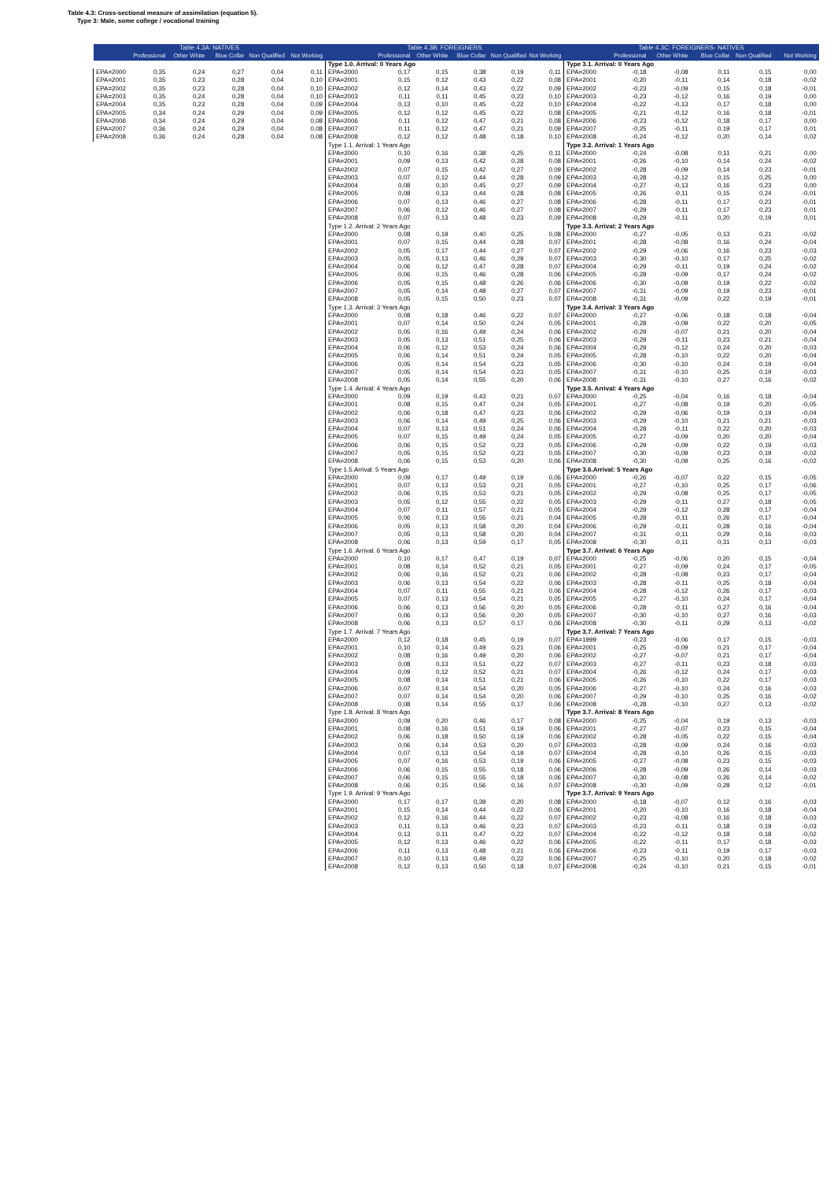Table 4.3: Cross-sectional measure of assimilation (equation 5).
Type 3: Male, some college / vocational training
| Table 4.3A: NATIVES | | | | | | Table 4.3B: FOREIGNERS | | | | | | Table 4.3C: FOREIGNERS- NATIVES | | | | | |
| --- | --- | --- | --- | --- | --- | --- | --- | --- | --- | --- | --- | --- | --- | --- | --- | --- | --- |
| | Professional | Other White | Blue Collar | Non Qualified | Not Working | | Professional | Other White | Blue Collar | Non Qualified | Not Working | | Professional | Other White | Blue Collar | Non Qualified | Not Working |
| | | | | | | Type 1.0. Arrival: 0 Years Ago | | | | | | Type 3.1. Arrival: 0 Years Ago | | | | | |
| EPA=2000 | 0,35 | 0,24 | 0,27 | 0,04 | 0,11 | EPA=2000 | 0,17 | 0,15 | 0,38 | 0,19 | 0,11 | EPA=2000 | -0,18 | -0,08 | 0,11 | 0,15 | 0,00 |
| EPA=2001 | 0,35 | 0,23 | 0,28 | 0,04 | 0,10 | EPA=2001 | 0,15 | 0,12 | 0,43 | 0,22 | 0,08 | EPA=2001 | -0,20 | -0,11 | 0,14 | 0,18 | -0,02 |
| EPA=2002 | 0,35 | 0,23 | 0,28 | 0,04 | 0,10 | EPA=2002 | 0,12 | 0,14 | 0,43 | 0,22 | 0,09 | EPA=2002 | -0,23 | -0,09 | 0,15 | 0,18 | -0,01 |
| EPA=2003 | 0,35 | 0,24 | 0,28 | 0,04 | 0,10 | EPA=2003 | 0,11 | 0,11 | 0,45 | 0,23 | 0,10 | EPA=2003 | -0,23 | -0,12 | 0,16 | 0,19 | 0,00 |
| EPA=2004 | 0,35 | 0,23 | 0,28 | 0,04 | 0,09 | EPA=2004 | 0,13 | 0,10 | 0,45 | 0,22 | 0,10 | EPA=2004 | -0,22 | -0,13 | 0,17 | 0,18 | 0,00 |
| EPA=2005 | 0,34 | 0,24 | 0,29 | 0,04 | 0,09 | EPA=2005 | 0,12 | 0,12 | 0,45 | 0,22 | 0,08 | EPA=2005 | -0,21 | -0,12 | 0,16 | 0,18 | -0,01 |
| EPA=2006 | 0,34 | 0,24 | 0,29 | 0,04 | 0,08 | EPA=2006 | 0,11 | 0,12 | 0,47 | 0,21 | 0,08 | EPA=2006 | -0,23 | -0,12 | 0,18 | 0,17 | 0,00 |
| EPA=2007 | 0,36 | 0,24 | 0,29 | 0,04 | 0,08 | EPA=2007 | 0,11 | 0,12 | 0,47 | 0,21 | 0,09 | EPA=2007 | -0,25 | -0,11 | 0,19 | 0,17 | 0,01 |
| EPA=2008 | 0,36 | 0,24 | 0,28 | 0,04 | 0,08 | EPA=2008 | 0,12 | 0,12 | 0,48 | 0,18 | 0,10 | EPA=2008 | -0,24 | -0,12 | 0,20 | 0,14 | 0,02 |
| | | | | | | Type 1.1. Arrival: 1 Years Ago | | | | | | Type 3.2. Arrival: 1 Years Ago | | | | | |
| | | | | | | EPA=2000 | 0,10 | 0,16 | 0,38 | 0,25 | 0,11 | EPA=2000 | -0,24 | -0,08 | 0,11 | 0,21 | 0,00 |
| | | | | | | EPA=2001 | 0,09 | 0,13 | 0,42 | 0,28 | 0,08 | EPA=2001 | -0,26 | -0,10 | 0,14 | 0,24 | -0,02 |
| | | | | | | EPA=2002 | 0,07 | 0,15 | 0,42 | 0,27 | 0,09 | EPA=2002 | -0,28 | -0,09 | 0,14 | 0,23 | -0,01 |
| | | | | | | EPA=2003 | 0,07 | 0,12 | 0,44 | 0,28 | 0,09 | EPA=2003 | -0,28 | -0,12 | 0,15 | 0,25 | 0,00 |
| | | | | | | EPA=2004 | 0,08 | 0,10 | 0,45 | 0,27 | 0,09 | EPA=2004 | -0,27 | -0,13 | 0,16 | 0,23 | 0,00 |
| | | | | | | EPA=2005 | 0,08 | 0,13 | 0,44 | 0,28 | 0,08 | EPA=2005 | -0,26 | -0,11 | 0,15 | 0,24 | -0,01 |
| | | | | | | EPA=2006 | 0,07 | 0,13 | 0,46 | 0,27 | 0,08 | EPA=2006 | -0,28 | -0,11 | 0,17 | 0,23 | -0,01 |
| | | | | | | EPA=2007 | 0,06 | 0,12 | 0,46 | 0,27 | 0,08 | EPA=2007 | -0,29 | -0,11 | 0,17 | 0,23 | 0,01 |
| | | | | | | EPA=2008 | 0,07 | 0,13 | 0,48 | 0,23 | 0,09 | EPA=2008 | -0,29 | -0,11 | 0,20 | 0,19 | 0,01 |
| | | | | | | Type 1.2. Arrival: 2 Years Ago | | | | | | Type 3.3. Arrival: 2 Years Ago | | | | | |
| | | | | | | EPA=2000 | 0,08 | 0,19 | 0,40 | 0,25 | 0,08 | EPA=2000 | -0,27 | -0,05 | 0,13 | 0,21 | -0,02 |
| | | | | | | EPA=2001 | 0,07 | 0,15 | 0,44 | 0,28 | 0,07 | EPA=2001 | -0,28 | -0,08 | 0,16 | 0,24 | -0,04 |
| | | | | | | EPA=2002 | 0,05 | 0,17 | 0,44 | 0,27 | 0,07 | EPA=2002 | -0,29 | -0,06 | 0,16 | 0,23 | -0,03 |
| | | | | | | EPA=2003 | 0,05 | 0,13 | 0,46 | 0,29 | 0,07 | EPA=2003 | -0,30 | -0,10 | 0,17 | 0,25 | -0,02 |
| | | | | | | EPA=2004 | 0,06 | 0,12 | 0,47 | 0,28 | 0,07 | EPA=2004 | -0,29 | -0,11 | 0,19 | 0,24 | -0,02 |
| | | | | | | EPA=2005 | 0,06 | 0,15 | 0,46 | 0,28 | 0,06 | EPA=2005 | -0,28 | -0,09 | 0,17 | 0,24 | -0,02 |
| | | | | | | EPA=2006 | 0,05 | 0,15 | 0,48 | 0,26 | 0,06 | EPA=2006 | -0,30 | -0,09 | 0,19 | 0,22 | -0,02 |
| | | | | | | EPA=2007 | 0,05 | 0,14 | 0,48 | 0,27 | 0,07 | EPA=2007 | -0,31 | -0,09 | 0,19 | 0,23 | -0,01 |
| | | | | | | EPA=2008 | 0,05 | 0,15 | 0,50 | 0,23 | 0,07 | EPA=2008 | -0,31 | -0,09 | 0,22 | 0,19 | -0,01 |
| | | | | | | Type 1.3. Arrival: 3 Years Ago | | | | | | Type 3.4. Arrival: 3 Years Ago | | | | | |
| | | | | | | EPA=2000 | 0,08 | 0,18 | 0,46 | 0,22 | 0,07 | EPA=2000 | -0,27 | -0,06 | 0,18 | 0,18 | -0,04 |
| | | | | | | EPA=2001 | 0,07 | 0,14 | 0,50 | 0,24 | 0,05 | EPA=2001 | -0,28 | -0,09 | 0,22 | 0,20 | -0,05 |
| | | | | | | EPA=2002 | 0,05 | 0,16 | 0,49 | 0,24 | 0,06 | EPA=2002 | -0,29 | -0,07 | 0,21 | 0,20 | -0,04 |
| | | | | | | EPA=2003 | 0,05 | 0,13 | 0,51 | 0,25 | 0,06 | EPA=2003 | -0,29 | -0,11 | 0,23 | 0,21 | -0,04 |
| | | | | | | EPA=2004 | 0,06 | 0,12 | 0,53 | 0,24 | 0,06 | EPA=2004 | -0,29 | -0,12 | 0,24 | 0,20 | -0,03 |
| | | | | | | EPA=2005 | 0,06 | 0,14 | 0,51 | 0,24 | 0,05 | EPA=2005 | -0,28 | -0,10 | 0,22 | 0,20 | -0,04 |
| | | | | | | EPA=2006 | 0,05 | 0,14 | 0,54 | 0,23 | 0,05 | EPA=2006 | -0,30 | -0,10 | 0,24 | 0,19 | -0,04 |
| | | | | | | EPA=2007 | 0,05 | 0,14 | 0,54 | 0,23 | 0,05 | EPA=2007 | -0,31 | -0,10 | 0,25 | 0,19 | -0,03 |
| | | | | | | EPA=2008 | 0,05 | 0,14 | 0,55 | 0,20 | 0,06 | EPA=2008 | -0,31 | -0,10 | 0,27 | 0,16 | -0,02 |
| | | | | | | Type 1.4. Arrival: 4 Years Ago | | | | | | Type 3.5. Arrival: 4 Years Ago | | | | | |
| | | | | | | EPA=2000 | 0,09 | 0,19 | 0,43 | 0,21 | 0,07 | EPA=2000 | -0,25 | -0,04 | 0,16 | 0,18 | -0,04 |
| | | | | | | EPA=2001 | 0,08 | 0,15 | 0,47 | 0,24 | 0,05 | EPA=2001 | -0,27 | -0,08 | 0,19 | 0,20 | -0,05 |
| | | | | | | EPA=2002 | 0,06 | 0,18 | 0,47 | 0,23 | 0,06 | EPA=2002 | -0,29 | -0,06 | 0,19 | 0,19 | -0,04 |
| | | | | | | EPA=2003 | 0,06 | 0,14 | 0,49 | 0,25 | 0,06 | EPA=2003 | -0,29 | -0,10 | 0,21 | 0,21 | -0,03 |
| | | | | | | EPA=2004 | 0,07 | 0,13 | 0,51 | 0,24 | 0,06 | EPA=2004 | -0,28 | -0,11 | 0,22 | 0,20 | -0,03 |
| | | | | | | EPA=2005 | 0,07 | 0,15 | 0,49 | 0,24 | 0,05 | EPA=2005 | -0,27 | -0,09 | 0,20 | 0,20 | -0,04 |
| | | | | | | EPA=2006 | 0,06 | 0,15 | 0,52 | 0,23 | 0,05 | EPA=2006 | -0,29 | -0,09 | 0,22 | 0,19 | -0,03 |
| | | | | | | EPA=2007 | 0,05 | 0,15 | 0,52 | 0,23 | 0,05 | EPA=2007 | -0,30 | -0,09 | 0,23 | 0,19 | -0,02 |
| | | | | | | EPA=2008 | 0,06 | 0,15 | 0,53 | 0,20 | 0,06 | EPA=2008 | -0,30 | -0,09 | 0,25 | 0,16 | -0,02 |
| | | | | | | Type 1.5.Arrival: 5 Years Ago | | | | | | Type 3.6.Arrival: 5 Years Ago | | | | | |
| | | | | | | EPA=2000 | 0,09 | 0,17 | 0,49 | 0,19 | 0,06 | EPA=2000 | -0,26 | -0,07 | 0,22 | 0,15 | -0,05 |
| | | | | | | EPA=2001 | 0,07 | 0,13 | 0,53 | 0,21 | 0,05 | EPA=2001 | -0,27 | -0,10 | 0,25 | 0,17 | -0,06 |
| | | | | | | EPA=2002 | 0,06 | 0,15 | 0,53 | 0,21 | 0,05 | EPA=2002 | -0,29 | -0,08 | 0,25 | 0,17 | -0,05 |
| | | | | | | EPA=2003 | 0,05 | 0,12 | 0,55 | 0,22 | 0,05 | EPA=2003 | -0,29 | -0,11 | 0,27 | 0,18 | -0,05 |
| | | | | | | EPA=2004 | 0,07 | 0,11 | 0,57 | 0,21 | 0,05 | EPA=2004 | -0,29 | -0,12 | 0,28 | 0,17 | -0,04 |
| | | | | | | EPA=2005 | 0,06 | 0,13 | 0,55 | 0,21 | 0,04 | EPA=2005 | -0,28 | -0,11 | 0,26 | 0,17 | -0,04 |
| | | | | | | EPA=2006 | 0,05 | 0,13 | 0,58 | 0,20 | 0,04 | EPA=2006 | -0,29 | -0,11 | 0,28 | 0,16 | -0,04 |
| | | | | | | EPA=2007 | 0,05 | 0,13 | 0,58 | 0,20 | 0,04 | EPA=2007 | -0,31 | -0,11 | 0,29 | 0,16 | -0,03 |
| | | | | | | EPA=2008 | 0,06 | 0,13 | 0,59 | 0,17 | 0,05 | EPA=2008 | -0,30 | -0,11 | 0,31 | 0,13 | -0,03 |
| | | | | | | Type 1.6. Arrival: 6 Years Ago | | | | | | Type 3.7. Arrival: 6 Years Ago | | | | | |
| | | | | | | EPA=2000 | 0,10 | 0,17 | 0,47 | 0,19 | 0,07 | EPA=2000 | -0,25 | -0,06 | 0,20 | 0,15 | -0,04 |
| | | | | | | EPA=2001 | 0,08 | 0,14 | 0,52 | 0,21 | 0,05 | EPA=2001 | -0,27 | -0,09 | 0,24 | 0,17 | -0,05 |
| | | | | | | EPA=2002 | 0,06 | 0,16 | 0,52 | 0,21 | 0,06 | EPA=2002 | -0,28 | -0,08 | 0,23 | 0,17 | -0,04 |
| | | | | | | EPA=2003 | 0,06 | 0,13 | 0,54 | 0,22 | 0,06 | EPA=2003 | -0,28 | -0,11 | 0,25 | 0,18 | -0,04 |
| | | | | | | EPA=2004 | 0,07 | 0,11 | 0,55 | 0,21 | 0,06 | EPA=2004 | -0,28 | -0,12 | 0,26 | 0,17 | -0,03 |
| | | | | | | EPA=2005 | 0,07 | 0,13 | 0,54 | 0,21 | 0,05 | EPA=2005 | -0,27 | -0,10 | 0,24 | 0,17 | -0,04 |
| | | | | | | EPA=2006 | 0,06 | 0,13 | 0,56 | 0,20 | 0,05 | EPA=2006 | -0,28 | -0,11 | 0,27 | 0,16 | -0,04 |
| | | | | | | EPA=2007 | 0,06 | 0,13 | 0,56 | 0,20 | 0,05 | EPA=2007 | -0,30 | -0,10 | 0,27 | 0,16 | -0,03 |
| | | | | | | EPA=2008 | 0,06 | 0,13 | 0,57 | 0,17 | 0,06 | EPA=2008 | -0,30 | -0,11 | 0,29 | 0,13 | -0,02 |
| | | | | | | Type 1.7. Arrival: 7 Years Ago | | | | | | Type 3.7. Arrival: 7 Years Ago | | | | | |
| | | | | | | EPA=2000 | 0,12 | 0,18 | 0,45 | 0,19 | 0,07 | EPA=1999 | -0,23 | -0,06 | 0,17 | 0,15 | -0,03 |
| | | | | | | EPA=2001 | 0,10 | 0,14 | 0,49 | 0,21 | 0,06 | EPA=2001 | -0,25 | -0,09 | 0,21 | 0,17 | -0,04 |
| | | | | | | EPA=2002 | 0,08 | 0,16 | 0,49 | 0,20 | 0,06 | EPA=2002 | -0,27 | -0,07 | 0,21 | 0,17 | -0,04 |
| | | | | | | EPA=2003 | 0,08 | 0,13 | 0,51 | 0,22 | 0,07 | EPA=2003 | -0,27 | -0,11 | 0,23 | 0,18 | -0,03 |
| | | | | | | EPA=2004 | 0,09 | 0,12 | 0,52 | 0,21 | 0,07 | EPA=2004 | -0,26 | -0,12 | 0,24 | 0,17 | -0,03 |
| | | | | | | EPA=2005 | 0,08 | 0,14 | 0,51 | 0,21 | 0,06 | EPA=2005 | -0,26 | -0,10 | 0,22 | 0,17 | -0,03 |
| | | | | | | EPA=2006 | 0,07 | 0,14 | 0,54 | 0,20 | 0,05 | EPA=2006 | -0,27 | -0,10 | 0,24 | 0,16 | -0,03 |
| | | | | | | EPA=2007 | 0,07 | 0,14 | 0,54 | 0,20 | 0,06 | EPA=2007 | -0,29 | -0,10 | 0,25 | 0,16 | -0,02 |
| | | | | | | EPA=2008 | 0,08 | 0,14 | 0,55 | 0,17 | 0,06 | EPA=2008 | -0,28 | -0,10 | 0,27 | 0,13 | -0,02 |
| | | | | | | Type 1.8. Arrival: 8 Years Ago | | | | | | Type 3.7. Arrival: 8 Years Ago | | | | | |
| | | | | | | EPA=2000 | 0,09 | 0,20 | 0,46 | 0,17 | 0,08 | EPA=2000 | -0,25 | -0,04 | 0,19 | 0,13 | -0,03 |
| | | | | | | EPA=2001 | 0,08 | 0,16 | 0,51 | 0,19 | 0,06 | EPA=2001 | -0,27 | -0,07 | 0,23 | 0,15 | -0,04 |
| | | | | | | EPA=2002 | 0,06 | 0,18 | 0,50 | 0,19 | 0,06 | EPA=2002 | -0,28 | -0,05 | 0,22 | 0,15 | -0,04 |
| | | | | | | EPA=2003 | 0,06 | 0,14 | 0,53 | 0,20 | 0,07 | EPA=2003 | -0,28 | -0,09 | 0,24 | 0,16 | -0,03 |
| | | | | | | EPA=2004 | 0,07 | 0,13 | 0,54 | 0,19 | 0,07 | EPA=2004 | -0,28 | -0,10 | 0,26 | 0,15 | -0,03 |
| | | | | | | EPA=2005 | 0,07 | 0,16 | 0,53 | 0,19 | 0,06 | EPA=2005 | -0,27 | -0,08 | 0,23 | 0,15 | -0,03 |
| | | | | | | EPA=2006 | 0,06 | 0,15 | 0,55 | 0,18 | 0,06 | EPA=2006 | -0,28 | -0,09 | 0,26 | 0,14 | -0,03 |
| | | | | | | EPA=2007 | 0,06 | 0,15 | 0,55 | 0,18 | 0,06 | EPA=2007 | -0,30 | -0,08 | 0,26 | 0,14 | -0,02 |
| | | | | | | EPA=2008 | 0,06 | 0,15 | 0,56 | 0,16 | 0,07 | EPA=2008 | -0,30 | -0,09 | 0,28 | 0,12 | -0,01 |
| | | | | | | Type 1.9. Arrival: 9 Years Ago | | | | | | Type 3.7. Arrival: 9 Years Ago | | | | | |
| | | | | | | EPA=2000 | 0,17 | 0,17 | 0,39 | 0,20 | 0,08 | EPA=2000 | -0,18 | -0,07 | 0,12 | 0,16 | -0,03 |
| | | | | | | EPA=2001 | 0,15 | 0,14 | 0,44 | 0,22 | 0,06 | EPA=2001 | -0,20 | -0,10 | 0,16 | 0,18 | -0,04 |
| | | | | | | EPA=2002 | 0,12 | 0,16 | 0,44 | 0,22 | 0,07 | EPA=2002 | -0,23 | -0,08 | 0,16 | 0,18 | -0,03 |
| | | | | | | EPA=2003 | 0,11 | 0,13 | 0,46 | 0,23 | 0,07 | EPA=2003 | -0,23 | -0,11 | 0,18 | 0,19 | -0,03 |
| | | | | | | EPA=2004 | 0,13 | 0,11 | 0,47 | 0,22 | 0,07 | EPA=2004 | -0,22 | -0,12 | 0,18 | 0,18 | -0,02 |
| | | | | | | EPA=2005 | 0,12 | 0,13 | 0,46 | 0,22 | 0,06 | EPA=2005 | -0,22 | -0,11 | 0,17 | 0,18 | -0,03 |
| | | | | | | EPA=2006 | 0,11 | 0,13 | 0,48 | 0,21 | 0,06 | EPA=2006 | -0,23 | -0,11 | 0,19 | 0,17 | -0,03 |
| | | | | | | EPA=2007 | 0,10 | 0,13 | 0,49 | 0,22 | 0,06 | EPA=2007 | -0,25 | -0,10 | 0,20 | 0,18 | -0,02 |
| | | | | | | EPA=2008 | 0,12 | 0,13 | 0,50 | 0,18 | 0,07 | EPA=2008 | -0,24 | -0,10 | 0,21 | 0,15 | -0,01 |